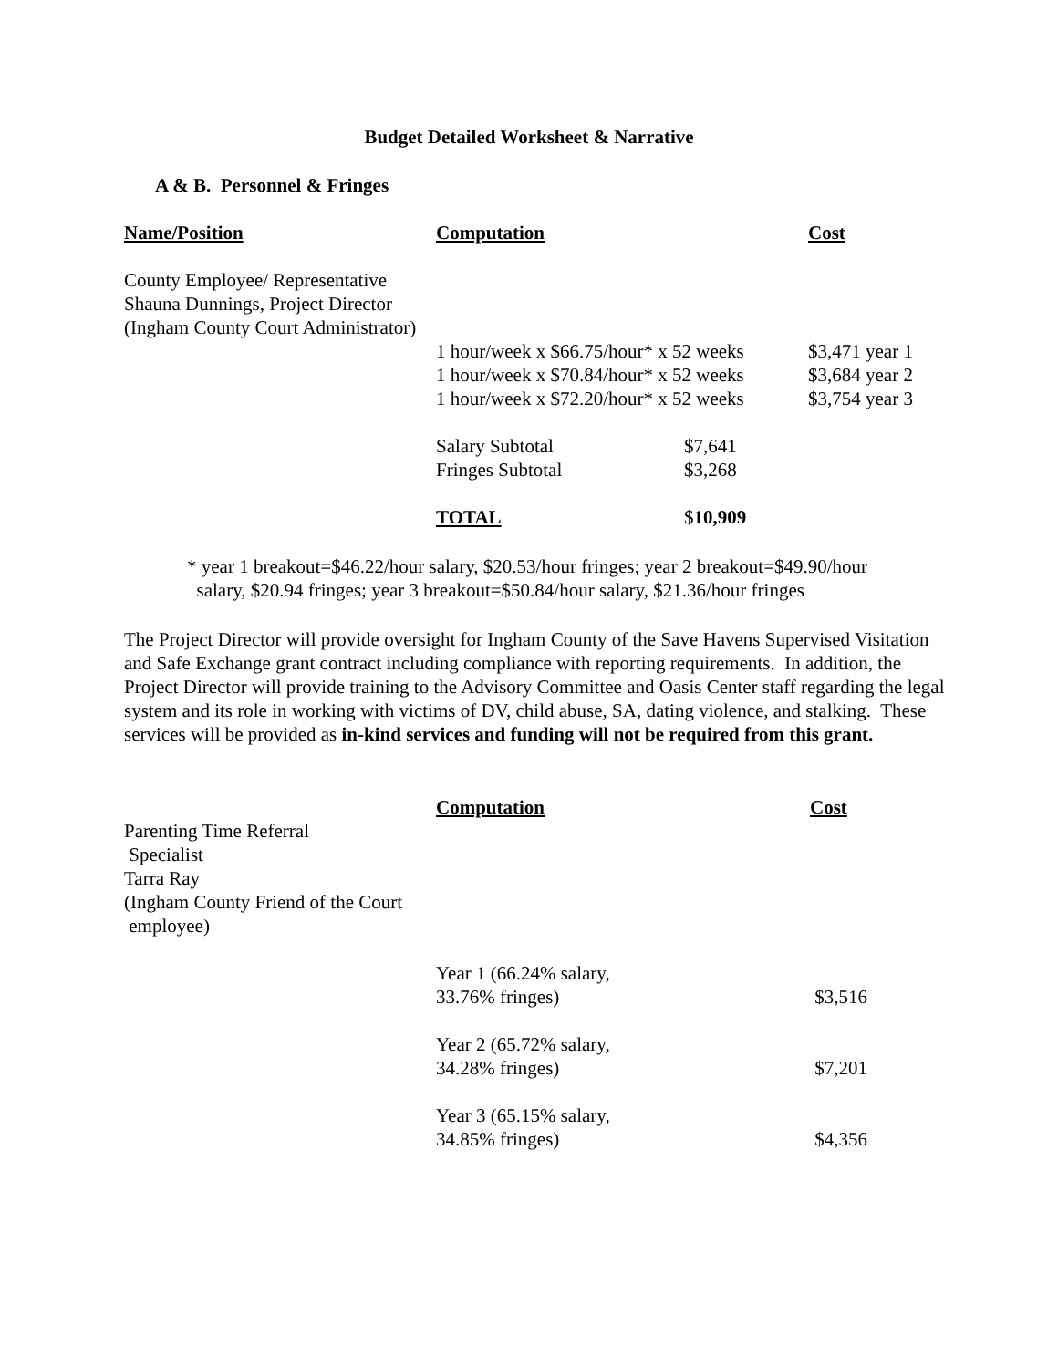Budget Detailed Worksheet & Narrative
A & B. Personnel & Fringes
| Name/Position | Computation | | Cost |
| --- | --- | --- | --- |
| County Employee/ Representative Shauna Dunnings, Project Director (Ingham County Court Administrator) | | | |
| | 1 hour/week x $66.75/hour* x 52 weeks | | $3,471 year 1 |
| | 1 hour/week x $70.84/hour* x 52 weeks | | $3,684 year 2 |
| | 1 hour/week x $72.20/hour* x 52 weeks | | $3,754 year 3 |
| | Salary Subtotal | $7,641 | |
| | Fringes Subtotal | $3,268 | |
| | TOTAL | $ 10,909 | |
* year 1 breakout=$46.22/hour salary, $20.53/hour fringes; year 2 breakout=$49.90/hour
salary, $20.94 fringes; year 3 breakout=$50.84/hour salary, $21.36/hour fringes
The Project Director will provide oversight for Ingham County of the Save Havens Supervised Visitation and Safe Exchange grant contract including compliance with reporting requirements. In addition, the Project Director will provide training to the Advisory Committee and Oasis Center staff regarding the legal system and its role in working with victims of DV, child abuse, SA, dating violence, and stalking. These services will be provided as in-kind services and funding will not be required from this grant.
| | Computation | Cost |
| --- | --- | --- |
| Parenting Time Referral Specialist Tarra Ray (Ingham County Friend of the Court employee) | | |
| | Year 1 (66.24% salary, 33.76% fringes) | $3,516 |
| | Year 2 (65.72% salary, 34.28% fringes) | $7,201 |
| | Year 3 (65.15% salary, 34.85% fringes) | $4,356 |